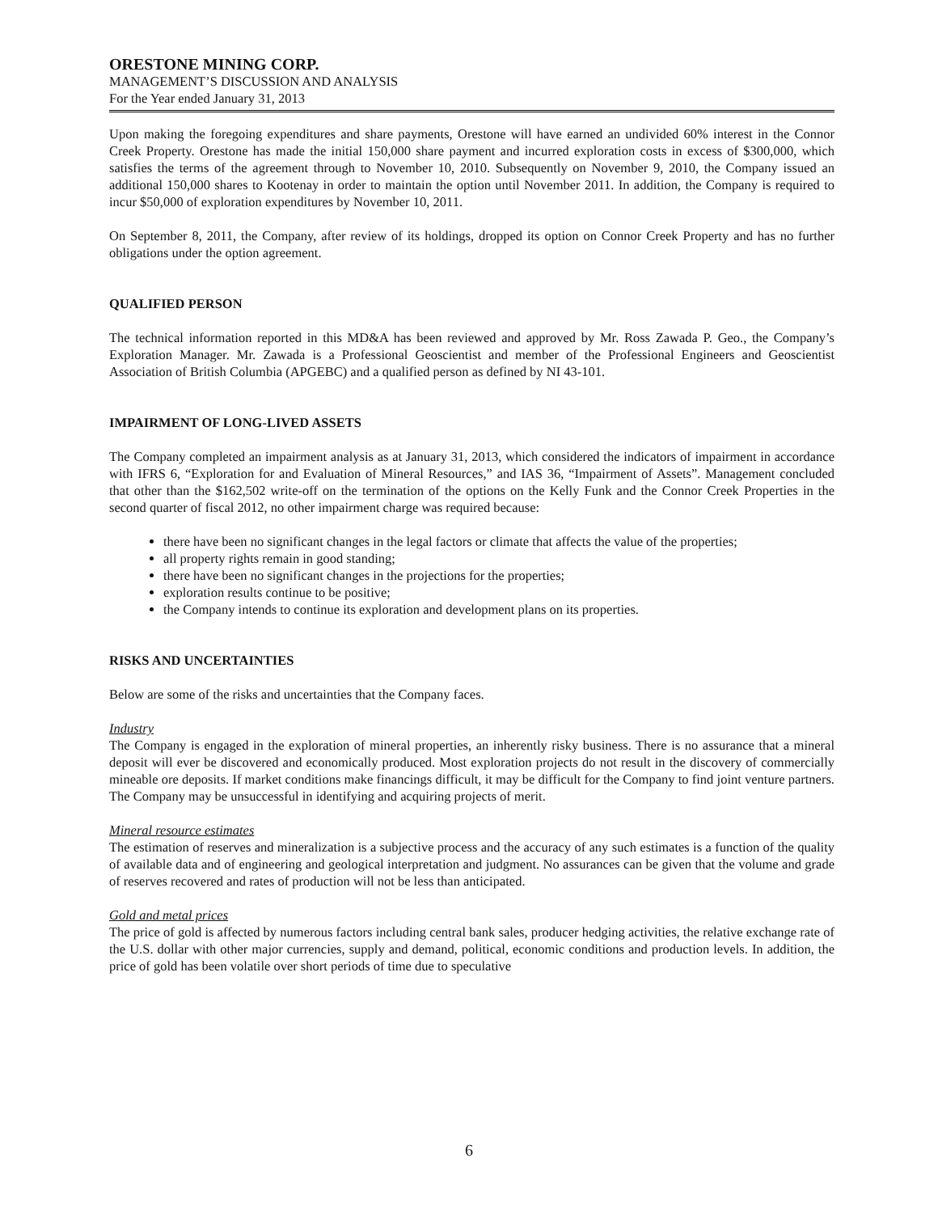ORESTONE MINING CORP.
MANAGEMENT’S DISCUSSION AND ANALYSIS
For the Year ended January 31, 2013
Upon making the foregoing expenditures and share payments, Orestone will have earned an undivided 60% interest in the Connor Creek Property. Orestone has made the initial 150,000 share payment and incurred exploration costs in excess of $300,000, which satisfies the terms of the agreement through to November 10, 2010. Subsequently on November 9, 2010, the Company issued an additional 150,000 shares to Kootenay in order to maintain the option until November 2011. In addition, the Company is required to incur $50,000 of exploration expenditures by November 10, 2011.
On September 8, 2011, the Company, after review of its holdings, dropped its option on Connor Creek Property and has no further obligations under the option agreement.
QUALIFIED PERSON
The technical information reported in this MD&A has been reviewed and approved by Mr. Ross Zawada P. Geo., the Company’s Exploration Manager. Mr. Zawada is a Professional Geoscientist and member of the Professional Engineers and Geoscientist Association of British Columbia (APGEBC) and a qualified person as defined by NI 43-101.
IMPAIRMENT OF LONG-LIVED ASSETS
The Company completed an impairment analysis as at January 31, 2013, which considered the indicators of impairment in accordance with IFRS 6, “Exploration for and Evaluation of Mineral Resources,” and IAS 36, “Impairment of Assets”. Management concluded that other than the $162,502 write-off on the termination of the options on the Kelly Funk and the Connor Creek Properties in the second quarter of fiscal 2012, no other impairment charge was required because:
there have been no significant changes in the legal factors or climate that affects the value of the properties;
all property rights remain in good standing;
there have been no significant changes in the projections for the properties;
exploration results continue to be positive;
the Company intends to continue its exploration and development plans on its properties.
RISKS AND UNCERTAINTIES
Below are some of the risks and uncertainties that the Company faces.
Industry
The Company is engaged in the exploration of mineral properties, an inherently risky business. There is no assurance that a mineral deposit will ever be discovered and economically produced. Most exploration projects do not result in the discovery of commercially mineable ore deposits. If market conditions make financings difficult, it may be difficult for the Company to find joint venture partners. The Company may be unsuccessful in identifying and acquiring projects of merit.
Mineral resource estimates
The estimation of reserves and mineralization is a subjective process and the accuracy of any such estimates is a function of the quality of available data and of engineering and geological interpretation and judgment. No assurances can be given that the volume and grade of reserves recovered and rates of production will not be less than anticipated.
Gold and metal prices
The price of gold is affected by numerous factors including central bank sales, producer hedging activities, the relative exchange rate of the U.S. dollar with other major currencies, supply and demand, political, economic conditions and production levels. In addition, the price of gold has been volatile over short periods of time due to speculative
6